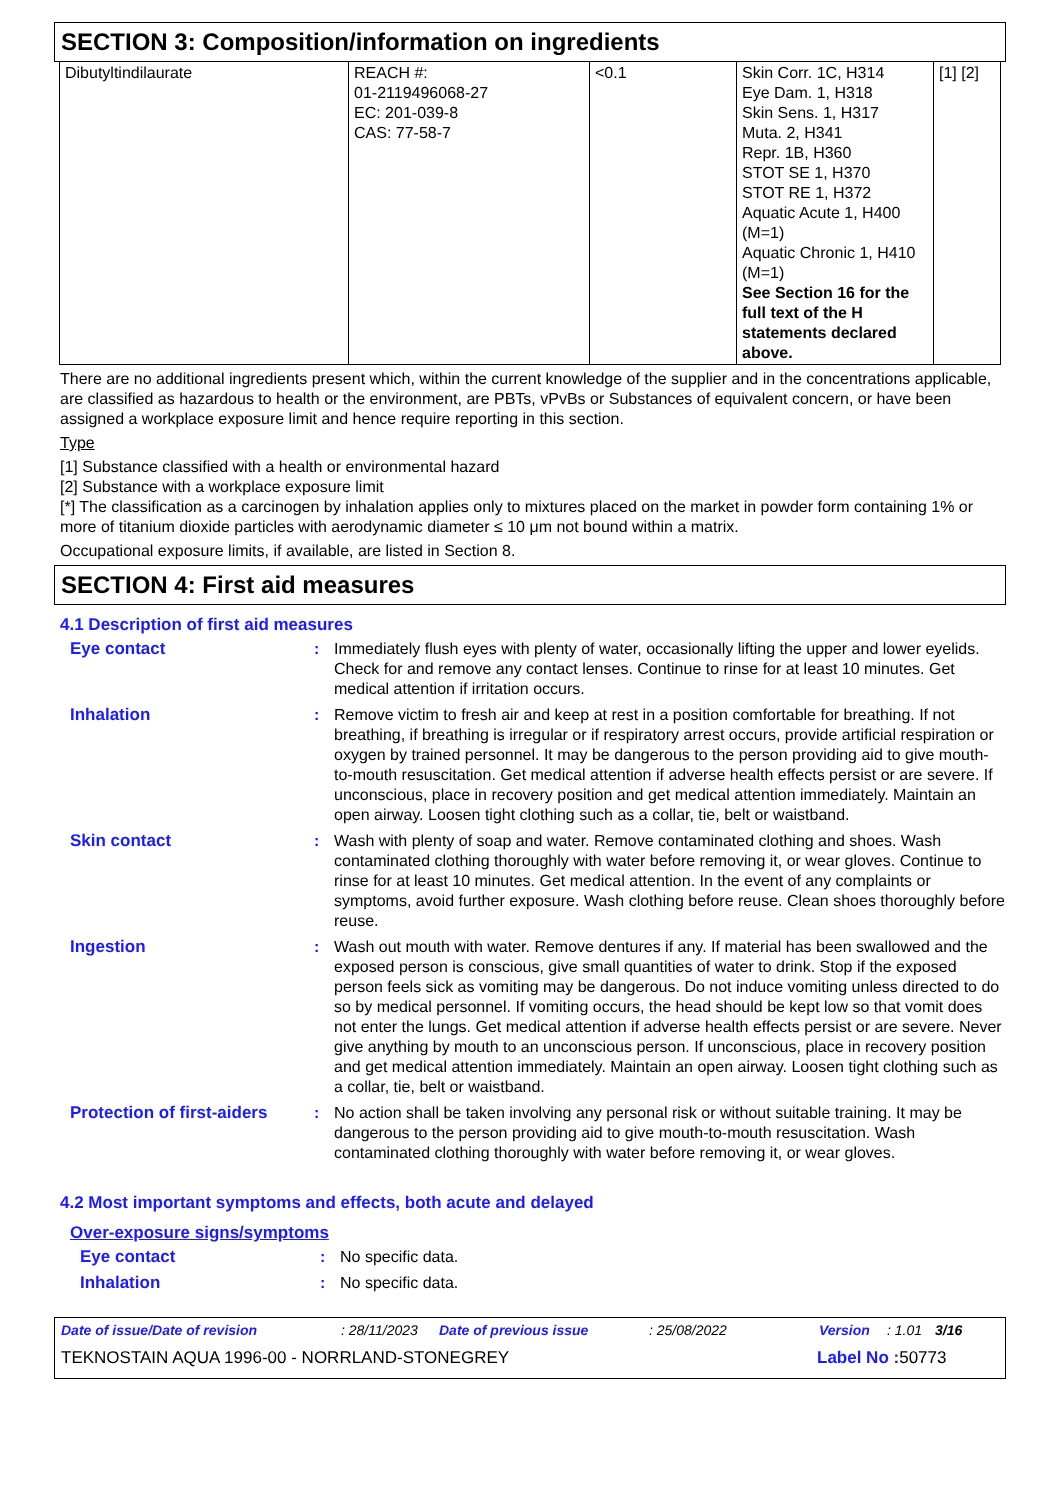SECTION 3: Composition/information on ingredients
| Dibutyltindilaurate | REACH #: 01-2119496068-27 EC: 201-039-8 CAS: 77-58-7 | <0.1 | Skin Corr. 1C, H314 Eye Dam. 1, H318 Skin Sens. 1, H317 Muta. 2, H341 Repr. 1B, H360 STOT SE 1, H370 STOT RE 1, H372 Aquatic Acute 1, H400 (M=1) Aquatic Chronic 1, H410 (M=1) See Section 16 for the full text of the H statements declared above. | [1] [2] |
There are no additional ingredients present which, within the current knowledge of the supplier and in the concentrations applicable, are classified as hazardous to health or the environment, are PBTs, vPvBs or Substances of equivalent concern, or have been assigned a workplace exposure limit and hence require reporting in this section.
Type
[1] Substance classified with a health or environmental hazard
[2] Substance with a workplace exposure limit
[*] The classification as a carcinogen by inhalation applies only to mixtures placed on the market in powder form containing 1% or more of titanium dioxide particles with aerodynamic diameter ≤ 10 μm not bound within a matrix.
Occupational exposure limits, if available, are listed in Section 8.
SECTION 4: First aid measures
4.1 Description of first aid measures
Eye contact : Immediately flush eyes with plenty of water, occasionally lifting the upper and lower eyelids. Check for and remove any contact lenses. Continue to rinse for at least 10 minutes. Get medical attention if irritation occurs.
Inhalation : Remove victim to fresh air and keep at rest in a position comfortable for breathing. If not breathing, if breathing is irregular or if respiratory arrest occurs, provide artificial respiration or oxygen by trained personnel. It may be dangerous to the person providing aid to give mouth-to-mouth resuscitation. Get medical attention if adverse health effects persist or are severe. If unconscious, place in recovery position and get medical attention immediately. Maintain an open airway. Loosen tight clothing such as a collar, tie, belt or waistband.
Skin contact : Wash with plenty of soap and water. Remove contaminated clothing and shoes. Wash contaminated clothing thoroughly with water before removing it, or wear gloves. Continue to rinse for at least 10 minutes. Get medical attention. In the event of any complaints or symptoms, avoid further exposure. Wash clothing before reuse. Clean shoes thoroughly before reuse.
Ingestion : Wash out mouth with water. Remove dentures if any. If material has been swallowed and the exposed person is conscious, give small quantities of water to drink. Stop if the exposed person feels sick as vomiting may be dangerous. Do not induce vomiting unless directed to do so by medical personnel. If vomiting occurs, the head should be kept low so that vomit does not enter the lungs. Get medical attention if adverse health effects persist or are severe. Never give anything by mouth to an unconscious person. If unconscious, place in recovery position and get medical attention immediately. Maintain an open airway. Loosen tight clothing such as a collar, tie, belt or waistband.
Protection of first-aiders
: No action shall be taken involving any personal risk or without suitable training. It may be dangerous to the person providing aid to give mouth-to-mouth resuscitation. Wash contaminated clothing thoroughly with water before removing it, or wear gloves.
4.2 Most important symptoms and effects, both acute and delayed
Over-exposure signs/symptoms
Eye contact : No specific data.
Inhalation : No specific data.
Date of issue/Date of revision: 28/11/2023 Date of previous issue: 25/08/2022 Version: 1.01 3/16
TEKNOSTAIN AQUA 1996-00 - NORRLAND-STONEGREY Label No : 50773